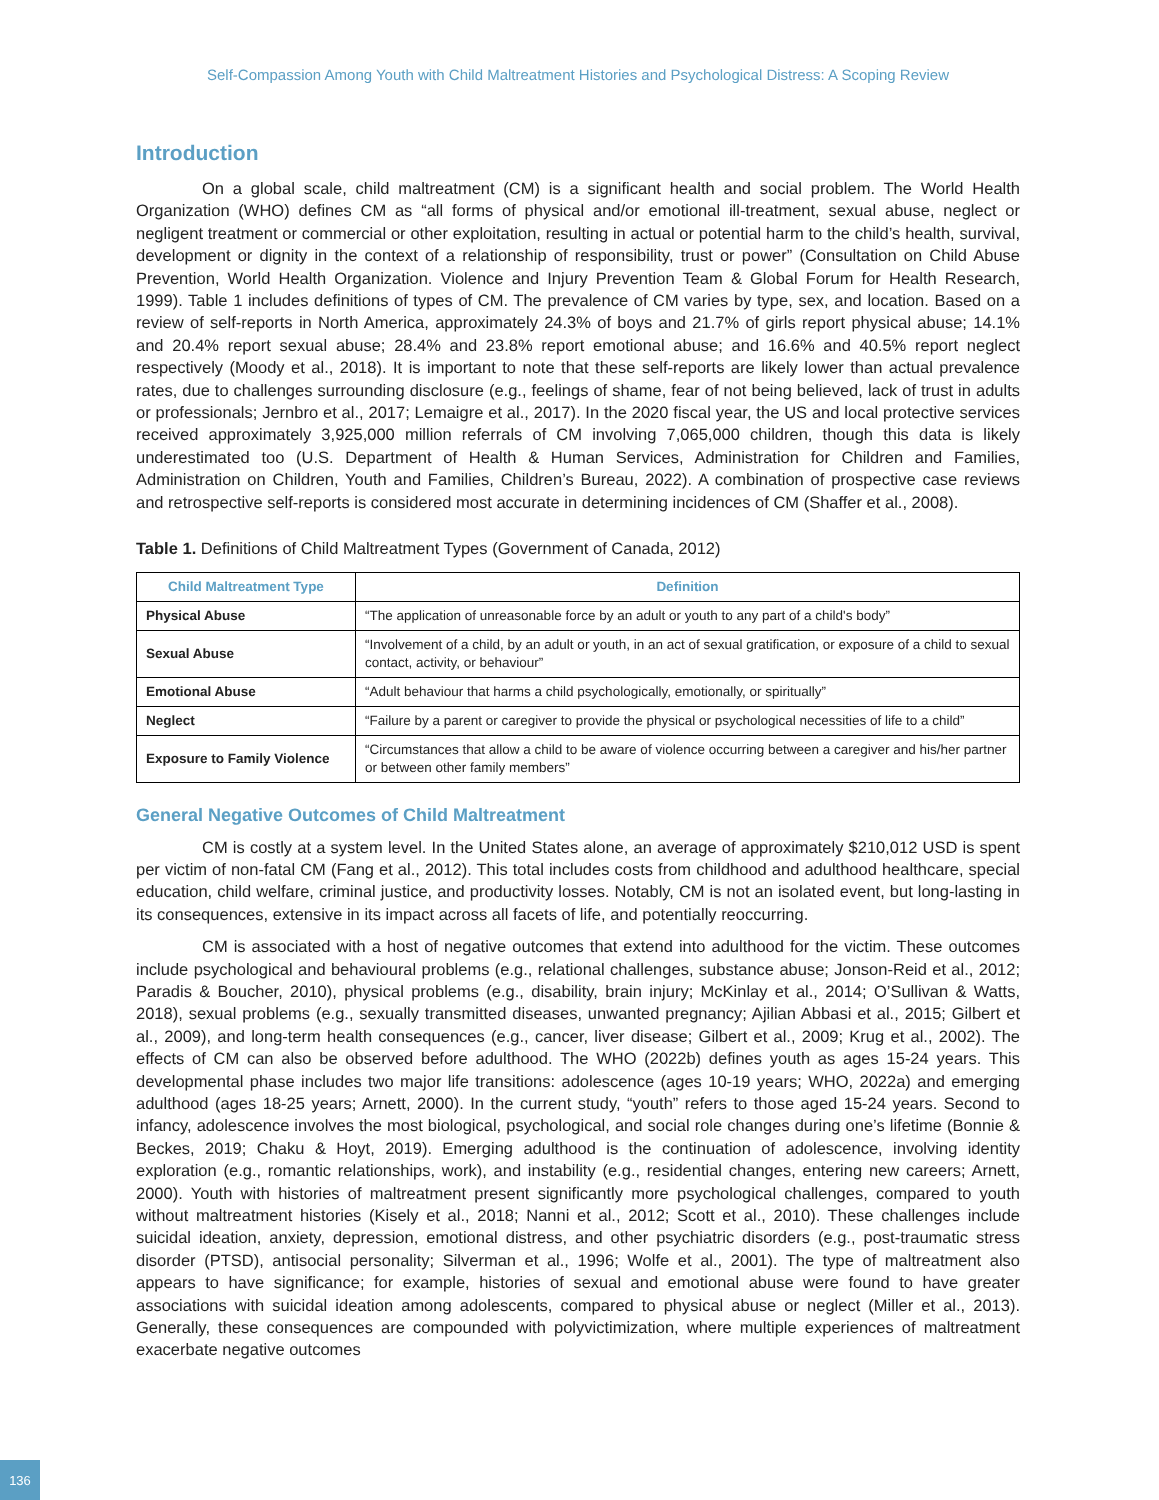Self-Compassion Among Youth with Child Maltreatment Histories and Psychological Distress: A Scoping Review
Introduction
On a global scale, child maltreatment (CM) is a significant health and social problem. The World Health Organization (WHO) defines CM as “all forms of physical and/or emotional ill-treatment, sexual abuse, neglect or negligent treatment or commercial or other exploitation, resulting in actual or potential harm to the child’s health, survival, development or dignity in the context of a relationship of responsibility, trust or power” (Consultation on Child Abuse Prevention, World Health Organization. Violence and Injury Prevention Team & Global Forum for Health Research, 1999). Table 1 includes definitions of types of CM. The prevalence of CM varies by type, sex, and location. Based on a review of self-reports in North America, approximately 24.3% of boys and 21.7% of girls report physical abuse; 14.1% and 20.4% report sexual abuse; 28.4% and 23.8% report emotional abuse; and 16.6% and 40.5% report neglect respectively (Moody et al., 2018). It is important to note that these self-reports are likely lower than actual prevalence rates, due to challenges surrounding disclosure (e.g., feelings of shame, fear of not being believed, lack of trust in adults or professionals; Jernbro et al., 2017; Lemaigre et al., 2017). In the 2020 fiscal year, the US and local protective services received approximately 3,925,000 million referrals of CM involving 7,065,000 children, though this data is likely underestimated too (U.S. Department of Health & Human Services, Administration for Children and Families, Administration on Children, Youth and Families, Children’s Bureau, 2022). A combination of prospective case reviews and retrospective self-reports is considered most accurate in determining incidences of CM (Shaffer et al., 2008).
Table 1. Definitions of Child Maltreatment Types (Government of Canada, 2012)
| Child Maltreatment Type | Definition |
| --- | --- |
| Physical Abuse | “The application of unreasonable force by an adult or youth to any part of a child's body” |
| Sexual Abuse | “Involvement of a child, by an adult or youth, in an act of sexual gratification, or exposure of a child to sexual contact, activity, or behaviour” |
| Emotional Abuse | “Adult behaviour that harms a child psychologically, emotionally, or spiritually” |
| Neglect | “Failure by a parent or caregiver to provide the physical or psychological necessities of life to a child” |
| Exposure to Family Violence | “Circumstances that allow a child to be aware of violence occurring between a caregiver and his/her partner or between other family members” |
General Negative Outcomes of Child Maltreatment
CM is costly at a system level. In the United States alone, an average of approximately $210,012 USD is spent per victim of non-fatal CM (Fang et al., 2012). This total includes costs from childhood and adulthood healthcare, special education, child welfare, criminal justice, and productivity losses. Notably, CM is not an isolated event, but long-lasting in its consequences, extensive in its impact across all facets of life, and potentially reoccurring.
CM is associated with a host of negative outcomes that extend into adulthood for the victim. These outcomes include psychological and behavioural problems (e.g., relational challenges, substance abuse; Jonson-Reid et al., 2012; Paradis & Boucher, 2010), physical problems (e.g., disability, brain injury; McKinlay et al., 2014; O’Sullivan & Watts, 2018), sexual problems (e.g., sexually transmitted diseases, unwanted pregnancy; Ajilian Abbasi et al., 2015; Gilbert et al., 2009), and long-term health consequences (e.g., cancer, liver disease; Gilbert et al., 2009; Krug et al., 2002). The effects of CM can also be observed before adulthood. The WHO (2022b) defines youth as ages 15-24 years. This developmental phase includes two major life transitions: adolescence (ages 10-19 years; WHO, 2022a) and emerging adulthood (ages 18-25 years; Arnett, 2000). In the current study, “youth” refers to those aged 15-24 years. Second to infancy, adolescence involves the most biological, psychological, and social role changes during one’s lifetime (Bonnie & Beckes, 2019; Chaku & Hoyt, 2019). Emerging adulthood is the continuation of adolescence, involving identity exploration (e.g., romantic relationships, work), and instability (e.g., residential changes, entering new careers; Arnett, 2000). Youth with histories of maltreatment present significantly more psychological challenges, compared to youth without maltreatment histories (Kisely et al., 2018; Nanni et al., 2012; Scott et al., 2010). These challenges include suicidal ideation, anxiety, depression, emotional distress, and other psychiatric disorders (e.g., post-traumatic stress disorder (PTSD), antisocial personality; Silverman et al., 1996; Wolfe et al., 2001). The type of maltreatment also appears to have significance; for example, histories of sexual and emotional abuse were found to have greater associations with suicidal ideation among adolescents, compared to physical abuse or neglect (Miller et al., 2013). Generally, these consequences are compounded with polyvictimization, where multiple experiences of maltreatment exacerbate negative outcomes
136